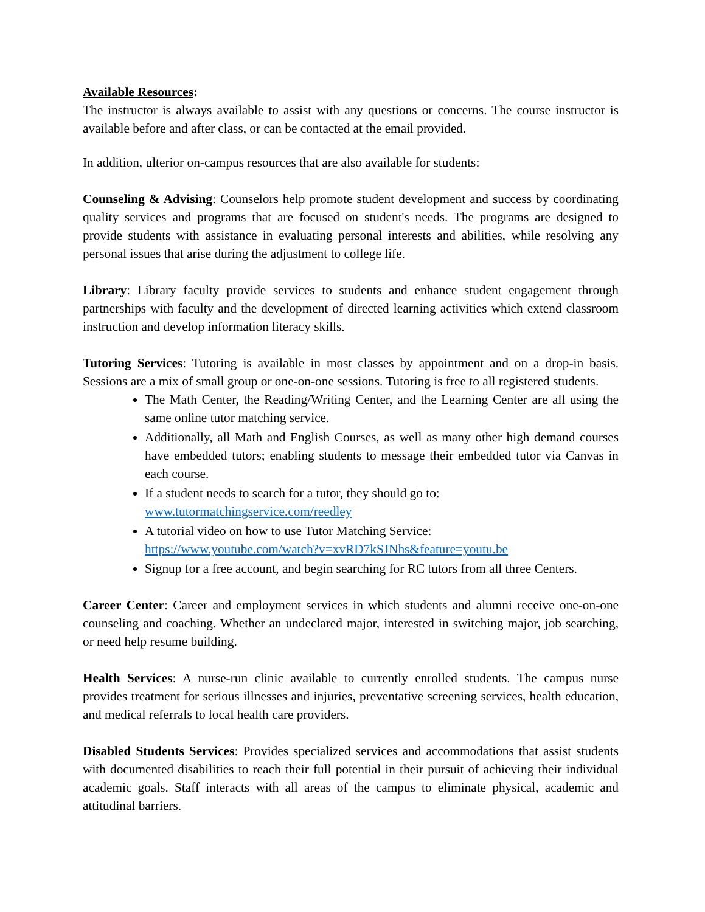Available Resources:
The instructor is always available to assist with any questions or concerns. The course instructor is available before and after class, or can be contacted at the email provided.
In addition, ulterior on-campus resources that are also available for students:
Counseling & Advising: Counselors help promote student development and success by coordinating quality services and programs that are focused on student's needs. The programs are designed to provide students with assistance in evaluating personal interests and abilities, while resolving any personal issues that arise during the adjustment to college life.
Library: Library faculty provide services to students and enhance student engagement through partnerships with faculty and the development of directed learning activities which extend classroom instruction and develop information literacy skills.
Tutoring Services: Tutoring is available in most classes by appointment and on a drop-in basis. Sessions are a mix of small group or one-on-one sessions. Tutoring is free to all registered students.
The Math Center, the Reading/Writing Center, and the Learning Center are all using the same online tutor matching service.
Additionally, all Math and English Courses, as well as many other high demand courses have embedded tutors; enabling students to message their embedded tutor via Canvas in each course.
If a student needs to search for a tutor, they should go to:
www.tutormatchingservice.com/reedley
A tutorial video on how to use Tutor Matching Service:
https://www.youtube.com/watch?v=xvRD7kSJNhs&feature=youtu.be
Signup for a free account, and begin searching for RC tutors from all three Centers.
Career Center: Career and employment services in which students and alumni receive one-on-one counseling and coaching. Whether an undeclared major, interested in switching major, job searching, or need help resume building.
Health Services: A nurse-run clinic available to currently enrolled students. The campus nurse provides treatment for serious illnesses and injuries, preventative screening services, health education, and medical referrals to local health care providers.
Disabled Students Services: Provides specialized services and accommodations that assist students with documented disabilities to reach their full potential in their pursuit of achieving their individual academic goals. Staff interacts with all areas of the campus to eliminate physical, academic and attitudinal barriers.